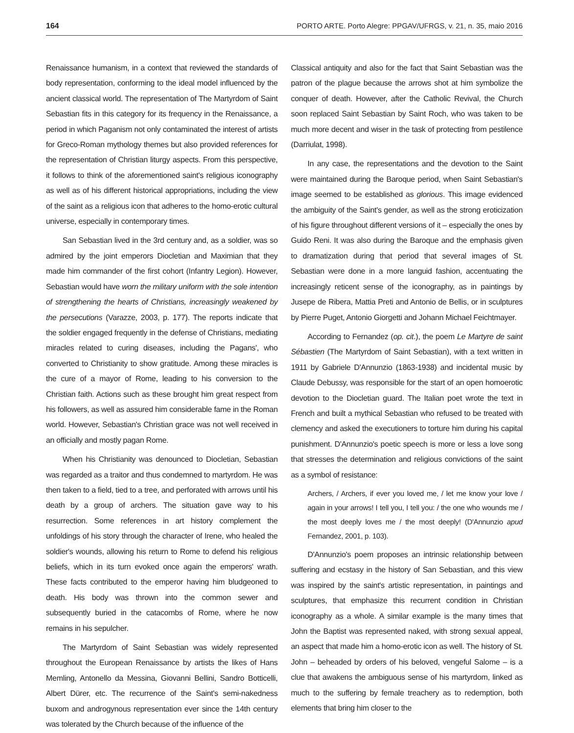164 PORTO ARTE. Porto Alegre: PPGAV/UFRGS, v. 21, n. 35, maio 2016
Renaissance humanism, in a context that reviewed the standards of body representation, conforming to the ideal model influenced by the ancient classical world. The representation of The Martyrdom of Saint Sebastian fits in this category for its frequency in the Renaissance, a period in which Paganism not only contaminated the interest of artists for Greco-Roman mythology themes but also provided references for the representation of Christian liturgy aspects. From this perspective, it follows to think of the aforementioned saint's religious iconography as well as of his different historical appropriations, including the view of the saint as a religious icon that adheres to the homo-erotic cultural universe, especially in contemporary times.
San Sebastian lived in the 3rd century and, as a soldier, was so admired by the joint emperors Diocletian and Maximian that they made him commander of the first cohort (Infantry Legion). However, Sebastian would have worn the military uniform with the sole intention of strengthening the hearts of Christians, increasingly weakened by the persecutions (Varazze, 2003, p. 177). The reports indicate that the soldier engaged frequently in the defense of Christians, mediating miracles related to curing diseases, including the Pagans', who converted to Christianity to show gratitude. Among these miracles is the cure of a mayor of Rome, leading to his conversion to the Christian faith. Actions such as these brought him great respect from his followers, as well as assured him considerable fame in the Roman world. However, Sebastian's Christian grace was not well received in an officially and mostly pagan Rome.
When his Christianity was denounced to Diocletian, Sebastian was regarded as a traitor and thus condemned to martyrdom. He was then taken to a field, tied to a tree, and perforated with arrows until his death by a group of archers. The situation gave way to his resurrection. Some references in art history complement the unfoldings of his story through the character of Irene, who healed the soldier's wounds, allowing his return to Rome to defend his religious beliefs, which in its turn evoked once again the emperors' wrath. These facts contributed to the emperor having him bludgeoned to death. His body was thrown into the common sewer and subsequently buried in the catacombs of Rome, where he now remains in his sepulcher.
The Martyrdom of Saint Sebastian was widely represented throughout the European Renaissance by artists the likes of Hans Memling, Antonello da Messina, Giovanni Bellini, Sandro Botticelli, Albert Dürer, etc. The recurrence of the Saint's semi-nakedness buxom and androgynous representation ever since the 14th century was tolerated by the Church because of the influence of the
Classical antiquity and also for the fact that Saint Sebastian was the patron of the plague because the arrows shot at him symbolize the conquer of death. However, after the Catholic Revival, the Church soon replaced Saint Sebastian by Saint Roch, who was taken to be much more decent and wiser in the task of protecting from pestilence (Darriulat, 1998).
In any case, the representations and the devotion to the Saint were maintained during the Baroque period, when Saint Sebastian's image seemed to be established as glorious. This image evidenced the ambiguity of the Saint's gender, as well as the strong eroticization of his figure throughout different versions of it – especially the ones by Guido Reni. It was also during the Baroque and the emphasis given to dramatization during that period that several images of St. Sebastian were done in a more languid fashion, accentuating the increasingly reticent sense of the iconography, as in paintings by Jusepe de Ribera, Mattia Preti and Antonio de Bellis, or in sculptures by Pierre Puget, Antonio Giorgetti and Johann Michael Feichtmayer.
According to Fernandez (op. cit.), the poem Le Martyre de saint Sébastien (The Martyrdom of Saint Sebastian), with a text written in 1911 by Gabriele D'Annunzio (1863-1938) and incidental music by Claude Debussy, was responsible for the start of an open homoerotic devotion to the Diocletian guard. The Italian poet wrote the text in French and built a mythical Sebastian who refused to be treated with clemency and asked the executioners to torture him during his capital punishment. D'Annunzio's poetic speech is more or less a love song that stresses the determination and religious convictions of the saint as a symbol of resistance:
Archers, / Archers, if ever you loved me, / let me know your love / again in your arrows! I tell you, I tell you: / the one who wounds me / the most deeply loves me / the most deeply! (D'Annunzio apud Fernandez, 2001, p. 103).
D'Annunzio's poem proposes an intrinsic relationship between suffering and ecstasy in the history of San Sebastian, and this view was inspired by the saint's artistic representation, in paintings and sculptures, that emphasize this recurrent condition in Christian iconography as a whole. A similar example is the many times that John the Baptist was represented naked, with strong sexual appeal, an aspect that made him a homo-erotic icon as well. The history of St. John – beheaded by orders of his beloved, vengeful Salome – is a clue that awakens the ambiguous sense of his martyrdom, linked as much to the suffering by female treachery as to redemption, both elements that bring him closer to the